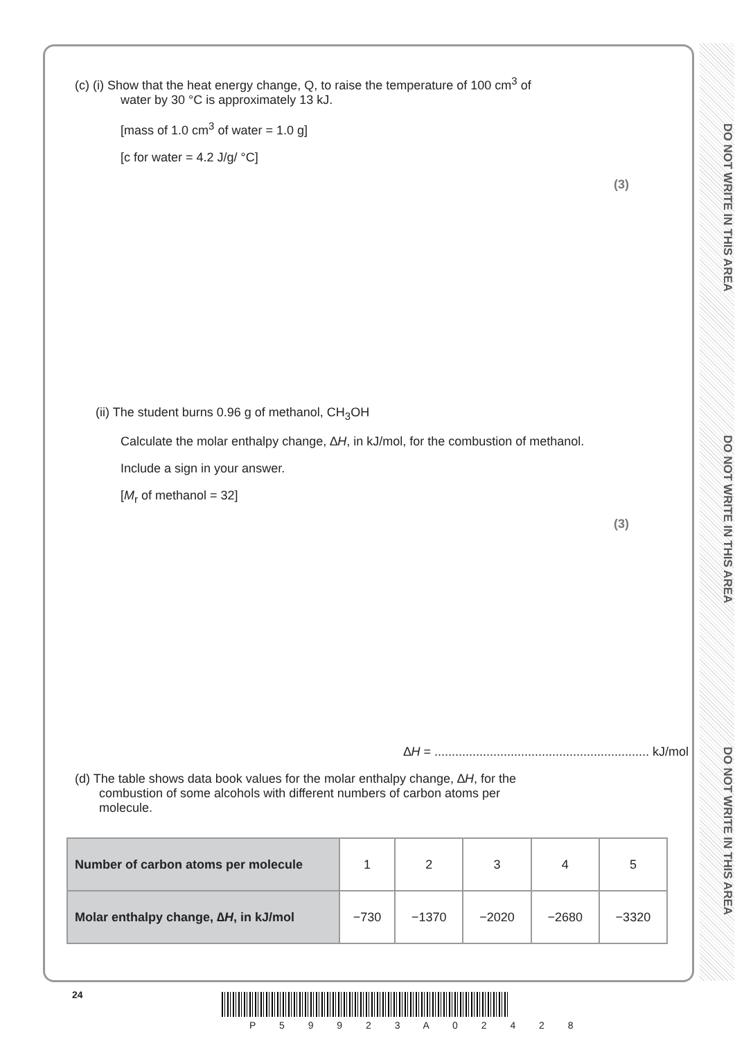DO NOT WRITE IN THIS AREA
DO NOT WRITE IN THIS AREA
DO NOT WRITE IN THIS AREA
(c) (i) Show that the heat energy change, Q, to raise the temperature of 100 cm<sup>3</sup> of
water by 30 °C is approximately 13 kJ.
[mass of 1.0 cm<sup>3</sup> of water = 1.0 g]
[c for water = 4.2 J/g/ °C]
(3)
(ii) The student burns 0.96 g of methanol, CH<sub>3</sub>OH
Calculate the molar enthalpy change, ∆H, in kJ/mol, for the combustion of methanol.
Include a sign in your answer.
[M<sub>r</sub> of methanol = 32]
(3)
∆H = .............................................................. kJ/mol
(d) The table shows data book values for the molar enthalpy change, ∆H, for the
combustion of some alcohols with different numbers of carbon atoms per
molecule.
| Number of carbon atoms per molecule | 1 | 2 | 3 | 4 | 5 |
| Molar enthalpy change, ∆ H , in kJ/mol | −730 | −1370 | −2020 | −2680 | −3320 |
24
P 5 9 9 2 3 A 0 2 4 2 8